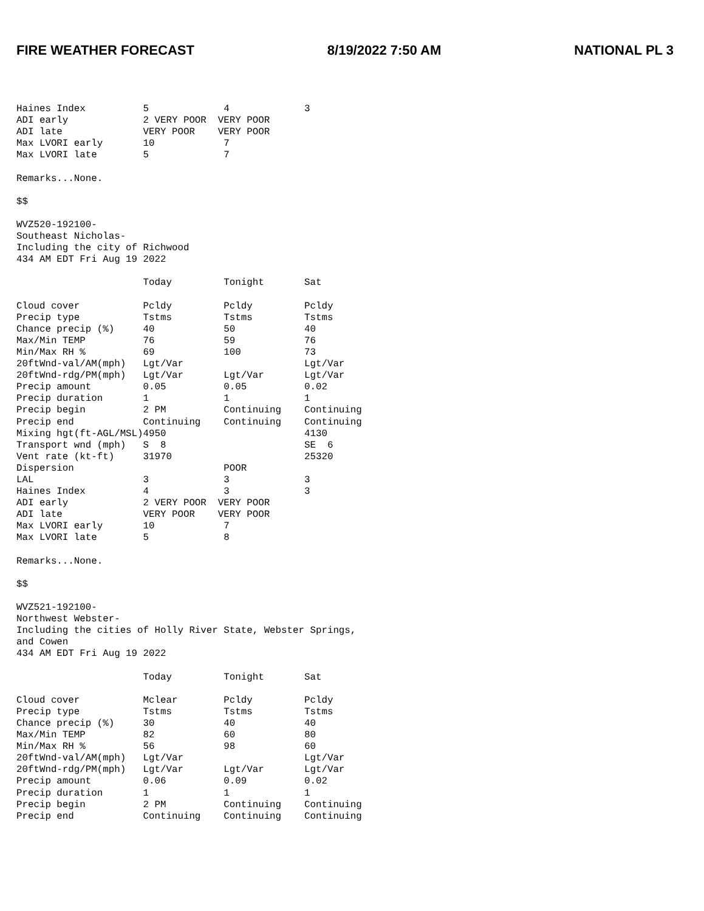FIRE WEATHER FORECAST 8/19/2022 7:50 AM NATIONAL PL 3
Haines Index          5             4             3
ADI early             2 VERY POOR  VERY POOR
ADI late              VERY POOR    VERY POOR
Max LVORI early       10            7
Max LVORI late        5             7

Remarks...None.

$$

WVZ520-192100-
Southeast Nicholas-
Including the city of Richwood
434 AM EDT Fri Aug 19 2022

                      Today         Tonight       Sat

Cloud cover           Pcldy         Pcldy         Pcldy
Precip type           Tstms         Tstms         Tstms
Chance precip (%)     40            50            40
Max/Min TEMP          76            59            76
Min/Max RH %          69            100           73
20ftWnd-val/AM(mph)   Lgt/Var                     Lgt/Var
20ftWnd-rdg/PM(mph)   Lgt/Var       Lgt/Var       Lgt/Var
Precip amount         0.05          0.05          0.02
Precip duration       1             1             1
Precip begin          2 PM          Continuing    Continuing
Precip end            Continuing    Continuing    Continuing
Mixing hgt(ft-AGL/MSL)4950                        4130
Transport wnd (mph)   S  8                        SE  6
Vent rate (kt-ft)     31970                       25320
Dispersion                          POOR
LAL                   3             3             3
Haines Index          4             3             3
ADI early             2 VERY POOR  VERY POOR
ADI late              VERY POOR    VERY POOR
Max LVORI early       10            7
Max LVORI late        5             8

Remarks...None.

$$

WVZ521-192100-
Northwest Webster-
Including the cities of Holly River State, Webster Springs,
and Cowen
434 AM EDT Fri Aug 19 2022

                      Today         Tonight       Sat

Cloud cover           Mclear        Pcldy         Pcldy
Precip type           Tstms         Tstms         Tstms
Chance precip (%)     30            40            40
Max/Min TEMP          82            60            80
Min/Max RH %          56            98            60
20ftWnd-val/AM(mph)   Lgt/Var                     Lgt/Var
20ftWnd-rdg/PM(mph)   Lgt/Var       Lgt/Var       Lgt/Var
Precip amount         0.06          0.09          0.02
Precip duration       1             1             1
Precip begin          2 PM          Continuing    Continuing
Precip end            Continuing    Continuing    Continuing